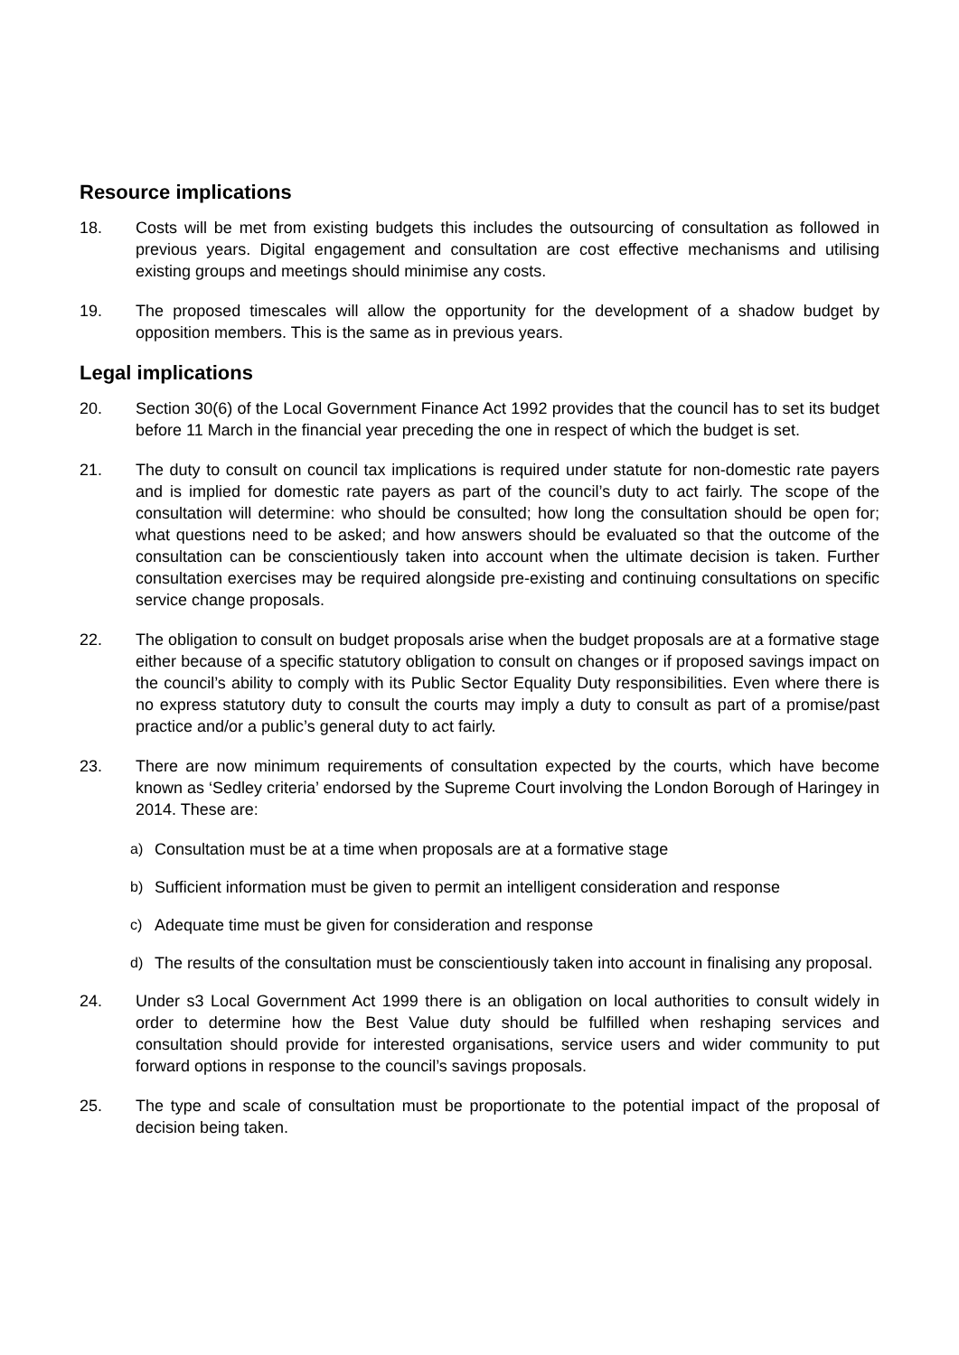Resource implications
18. Costs will be met from existing budgets this includes the outsourcing of consultation as followed in previous years. Digital engagement and consultation are cost effective mechanisms and utilising existing groups and meetings should minimise any costs.
19. The proposed timescales will allow the opportunity for the development of a shadow budget by opposition members. This is the same as in previous years.
Legal implications
20. Section 30(6) of the Local Government Finance Act 1992 provides that the council has to set its budget before 11 March in the financial year preceding the one in respect of which the budget is set.
21. The duty to consult on council tax implications is required under statute for non-domestic rate payers and is implied for domestic rate payers as part of the council’s duty to act fairly. The scope of the consultation will determine: who should be consulted; how long the consultation should be open for; what questions need to be asked; and how answers should be evaluated so that the outcome of the consultation can be conscientiously taken into account when the ultimate decision is taken. Further consultation exercises may be required alongside pre-existing and continuing consultations on specific service change proposals.
22. The obligation to consult on budget proposals arise when the budget proposals are at a formative stage either because of a specific statutory obligation to consult on changes or if proposed savings impact on the council’s ability to comply with its Public Sector Equality Duty responsibilities. Even where there is no express statutory duty to consult the courts may imply a duty to consult as part of a promise/past practice and/or a public’s general duty to act fairly.
23. There are now minimum requirements of consultation expected by the courts, which have become known as ‘Sedley criteria’ endorsed by the Supreme Court involving the London Borough of Haringey in 2014. These are:
a) Consultation must be at a time when proposals are at a formative stage
b) Sufficient information must be given to permit an intelligent consideration and response
c) Adequate time must be given for consideration and response
d) The results of the consultation must be conscientiously taken into account in finalising any proposal.
24. Under s3 Local Government Act 1999 there is an obligation on local authorities to consult widely in order to determine how the Best Value duty should be fulfilled when reshaping services and consultation should provide for interested organisations, service users and wider community to put forward options in response to the council’s savings proposals.
25. The type and scale of consultation must be proportionate to the potential impact of the proposal of decision being taken.